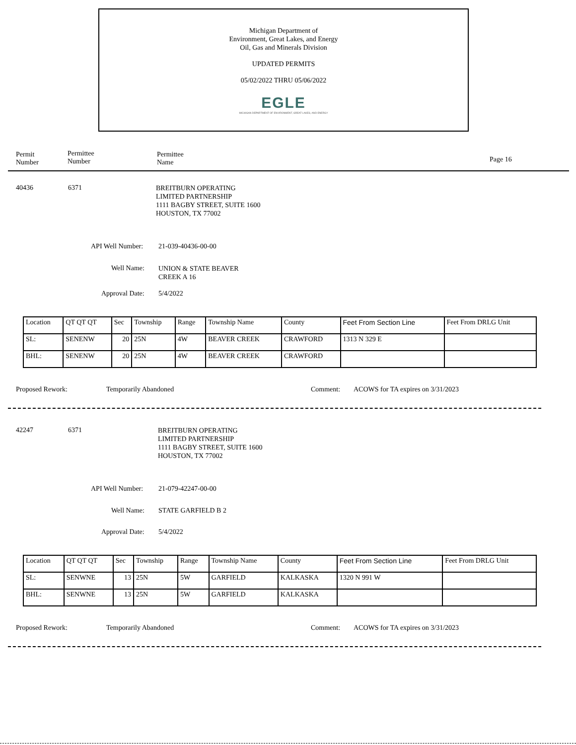Michigan Department of
Environment, Great Lakes, and Energy
Oil, Gas and Minerals Division
UPDATED PERMITS
05/02/2022 THRU 05/06/2022
EGLE
MICHIGAN DEPARTMENT OF ENVIRONMENT, GREAT LAKES, AND ENERGY
Permit
Number
Permittee
Number
Permittee
Name
Page 16
40436 6371
BREITBURN OPERATING
LIMITED PARTNERSHIP
1111 BAGBY STREET, SUITE 1600
HOUSTON, TX 77002
API Well Number: 21-039-40436-00-00
Well Name:
UNION & STATE BEAVER
CREEK A 16
Approval Date: 5/4/2022
| Location | QT QT QT | Sec | Township | Range | Township Name | County | Feet From Section Line | Feet From DRLG Unit |
| --- | --- | --- | --- | --- | --- | --- | --- | --- |
| SL: | SENENW | 20 | 25N | 4W | BEAVER CREEK | CRAWFORD | 1313 N 329 E | |
| BHL: | SENENW | 20 | 25N | 4W | BEAVER CREEK | CRAWFORD | | |
Proposed Rework: Temporarily Abandoned Comment:
ACOWS for TA expires on 3/31/2023
42247 6371
BREITBURN OPERATING
LIMITED PARTNERSHIP
1111 BAGBY STREET, SUITE 1600
HOUSTON, TX 77002
API Well Number: 21-079-42247-00-00
Well Name: STATE GARFIELD B 2
Approval Date: 5/4/2022
| Location | QT QT QT | Sec | Township | Range | Township Name | County | Feet From Section Line | Feet From DRLG Unit |
| --- | --- | --- | --- | --- | --- | --- | --- | --- |
| SL: | SENWNE | 13 | 25N | 5W | GARFIELD | KALKASKA | 1320 N 991 W | |
| BHL: | SENWNE | 13 | 25N | 5W | GARFIELD | KALKASKA | | |
Proposed Rework: Temporarily Abandoned Comment:
ACOWS for TA expires on 3/31/2023